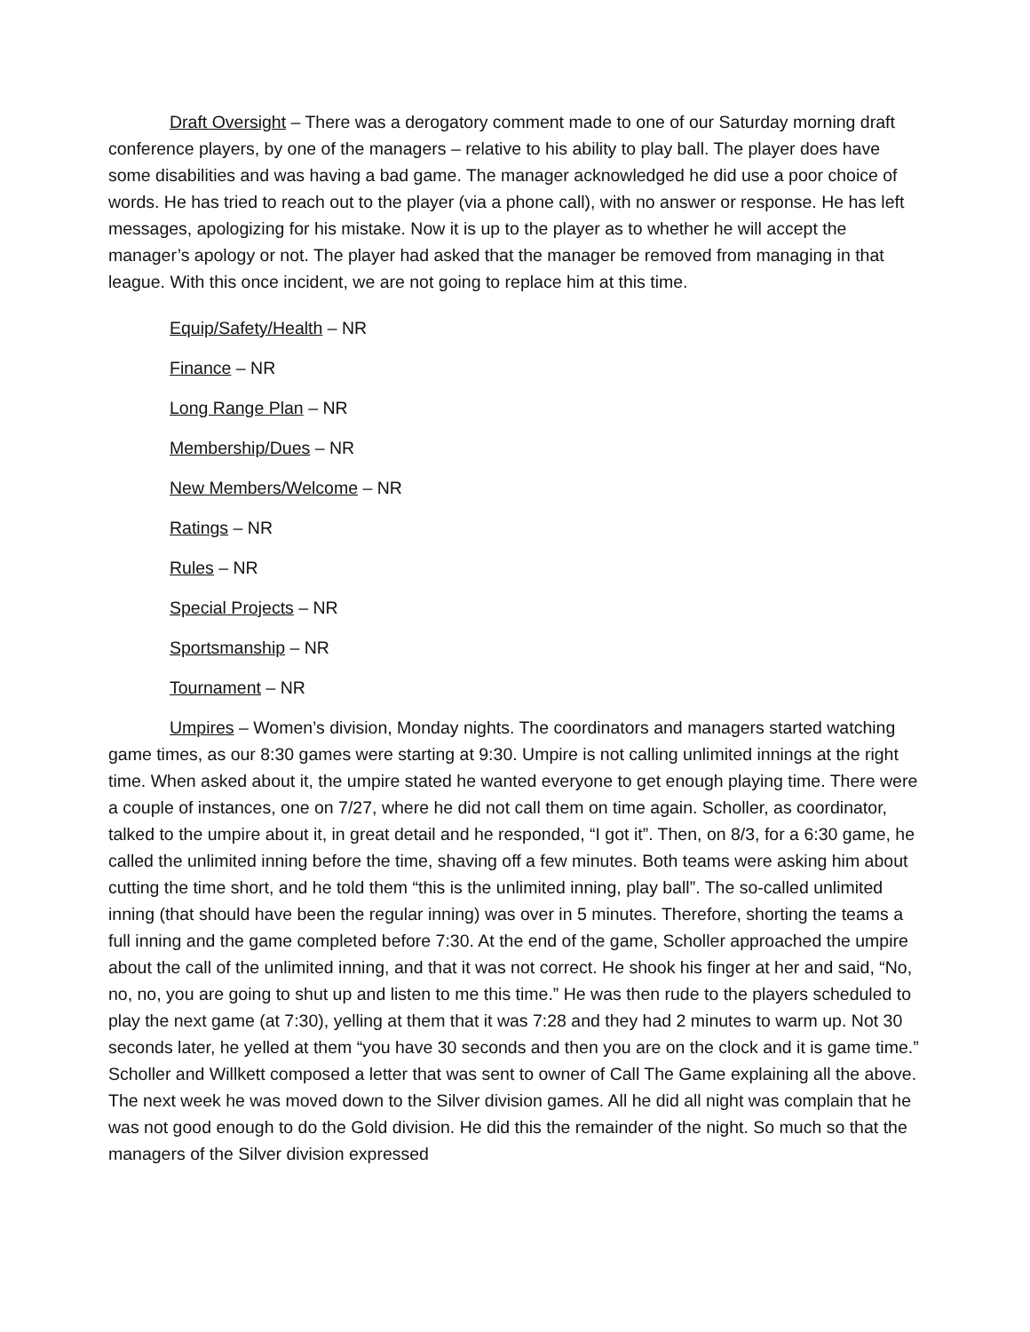Draft Oversight – There was a derogatory comment made to one of our Saturday morning draft conference players, by one of the managers – relative to his ability to play ball. The player does have some disabilities and was having a bad game. The manager acknowledged he did use a poor choice of words. He has tried to reach out to the player (via a phone call), with no answer or response. He has left messages, apologizing for his mistake. Now it is up to the player as to whether he will accept the manager’s apology or not. The player had asked that the manager be removed from managing in that league. With this once incident, we are not going to replace him at this time.
Equip/Safety/Health – NR
Finance – NR
Long Range Plan – NR
Membership/Dues – NR
New Members/Welcome – NR
Ratings – NR
Rules – NR
Special Projects – NR
Sportsmanship – NR
Tournament – NR
Umpires – Women’s division, Monday nights. The coordinators and managers started watching game times, as our 8:30 games were starting at 9:30. Umpire is not calling unlimited innings at the right time. When asked about it, the umpire stated he wanted everyone to get enough playing time. There were a couple of instances, one on 7/27, where he did not call them on time again. Scholler, as coordinator, talked to the umpire about it, in great detail and he responded, “I got it”. Then, on 8/3, for a 6:30 game, he called the unlimited inning before the time, shaving off a few minutes. Both teams were asking him about cutting the time short, and he told them “this is the unlimited inning, play ball”. The so-called unlimited inning (that should have been the regular inning) was over in 5 minutes. Therefore, shorting the teams a full inning and the game completed before 7:30. At the end of the game, Scholler approached the umpire about the call of the unlimited inning, and that it was not correct. He shook his finger at her and said, “No, no, no, you are going to shut up and listen to me this time.” He was then rude to the players scheduled to play the next game (at 7:30), yelling at them that it was 7:28 and they had 2 minutes to warm up. Not 30 seconds later, he yelled at them “you have 30 seconds and then you are on the clock and it is game time.” Scholler and Willkett composed a letter that was sent to owner of Call The Game explaining all the above. The next week he was moved down to the Silver division games. All he did all night was complain that he was not good enough to do the Gold division. He did this the remainder of the night. So much so that the managers of the Silver division expressed